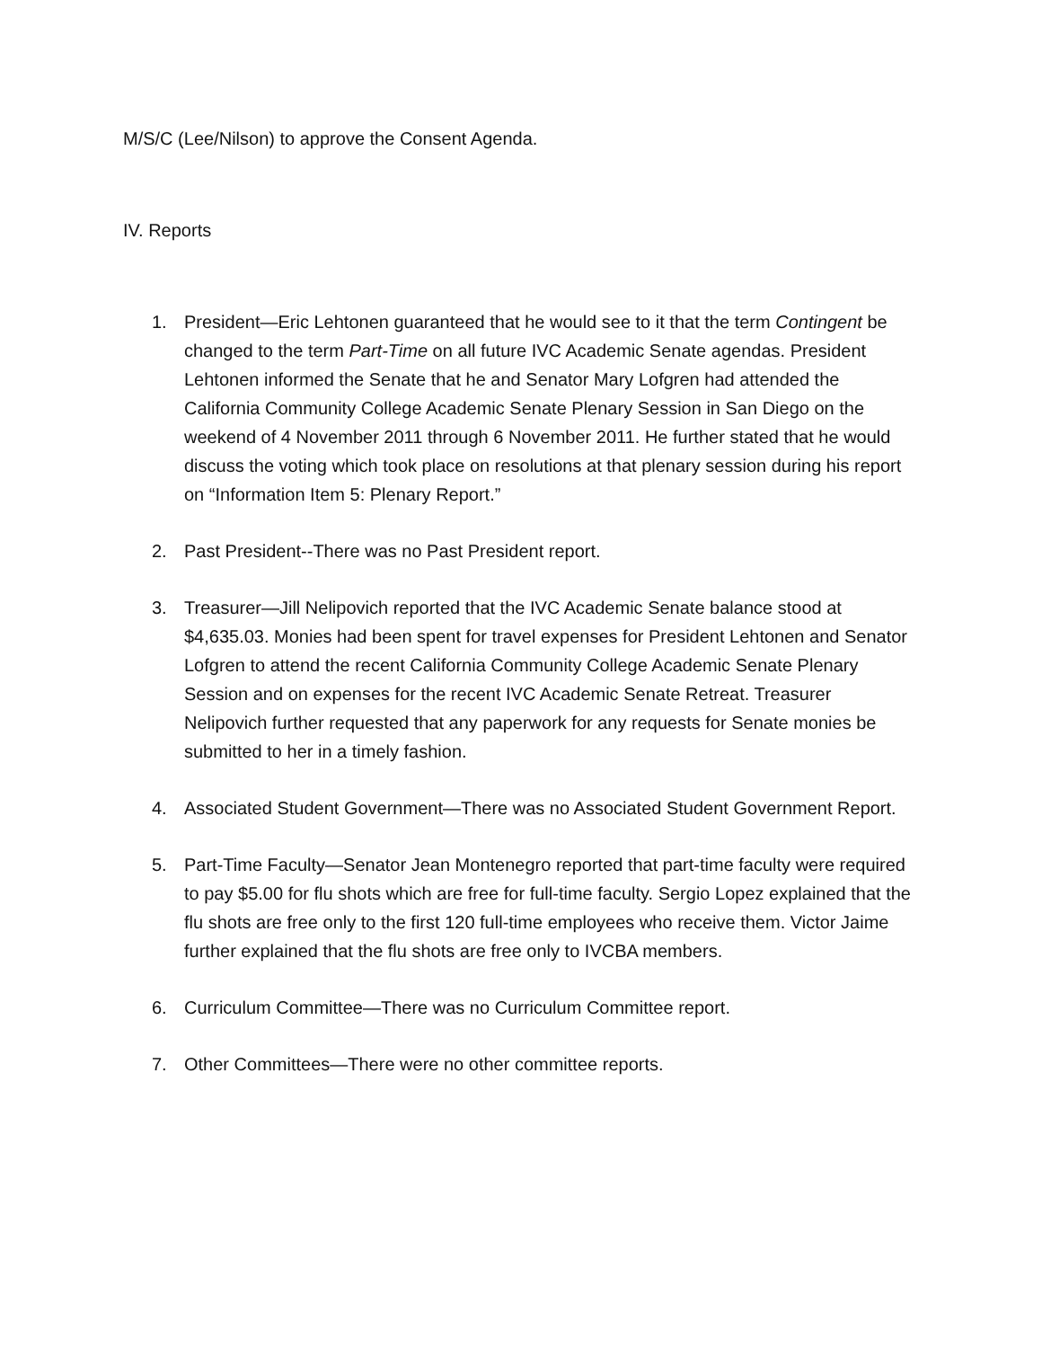M/S/C (Lee/Nilson) to approve the Consent Agenda.
IV. Reports
1. President—Eric Lehtonen guaranteed that he would see to it that the term Contingent be changed to the term Part-Time on all future IVC Academic Senate agendas. President Lehtonen informed the Senate that he and Senator Mary Lofgren had attended the California Community College Academic Senate Plenary Session in San Diego on the weekend of 4 November 2011 through 6 November 2011. He further stated that he would discuss the voting which took place on resolutions at that plenary session during his report on “Information Item 5: Plenary Report.”
2. Past President--There was no Past President report.
3. Treasurer—Jill Nelipovich reported that the IVC Academic Senate balance stood at $4,635.03. Monies had been spent for travel expenses for President Lehtonen and Senator Lofgren to attend the recent California Community College Academic Senate Plenary Session and on expenses for the recent IVC Academic Senate Retreat. Treasurer Nelipovich further requested that any paperwork for any requests for Senate monies be submitted to her in a timely fashion.
4. Associated Student Government—There was no Associated Student Government Report.
5. Part-Time Faculty—Senator Jean Montenegro reported that part-time faculty were required to pay $5.00 for flu shots which are free for full-time faculty. Sergio Lopez explained that the flu shots are free only to the first 120 full-time employees who receive them. Victor Jaime further explained that the flu shots are free only to IVCBA members.
6. Curriculum Committee—There was no Curriculum Committee report.
7. Other Committees—There were no other committee reports.